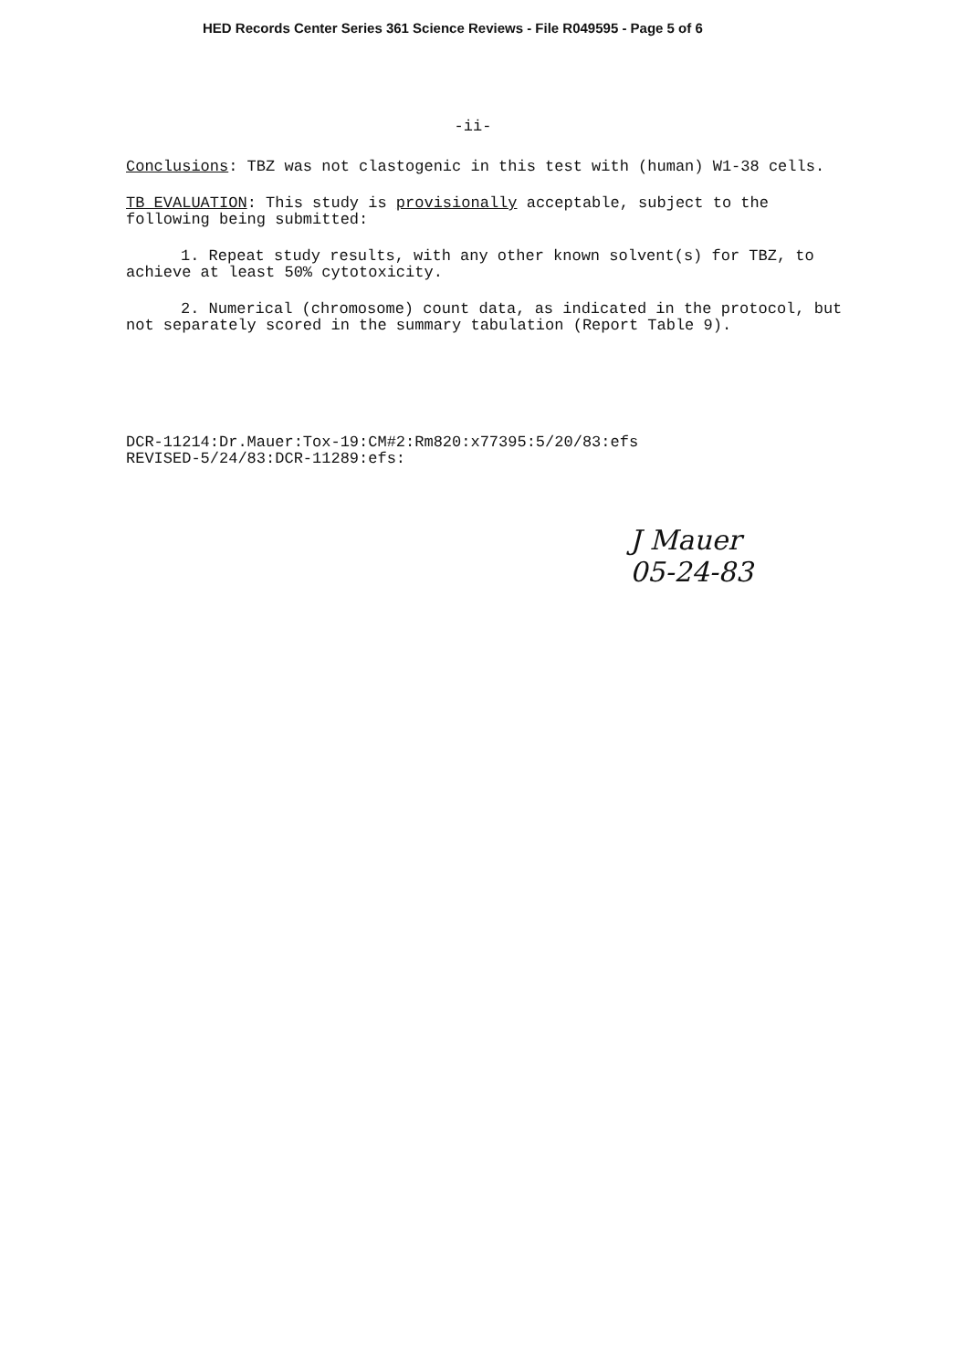HED Records Center Series 361 Science Reviews - File R049595 - Page 5 of 6
-ii-
Conclusions: TBZ was not clastogenic in this test with (human) W1-38 cells.
TB EVALUATION: This study is provisionally acceptable, subject to the following being submitted:
1. Repeat study results, with any other known solvent(s) for TBZ, to achieve at least 50% cytotoxicity.
2. Numerical (chromosome) count data, as indicated in the protocol, but not separately scored in the summary tabulation (Report Table 9).
DCR-11214:Dr.Mauer:Tox-19:CM#2:Rm820:x77395:5/20/83:efs
REVISED-5/24/83:DCR-11289:efs:
J Mauer
05-24-83